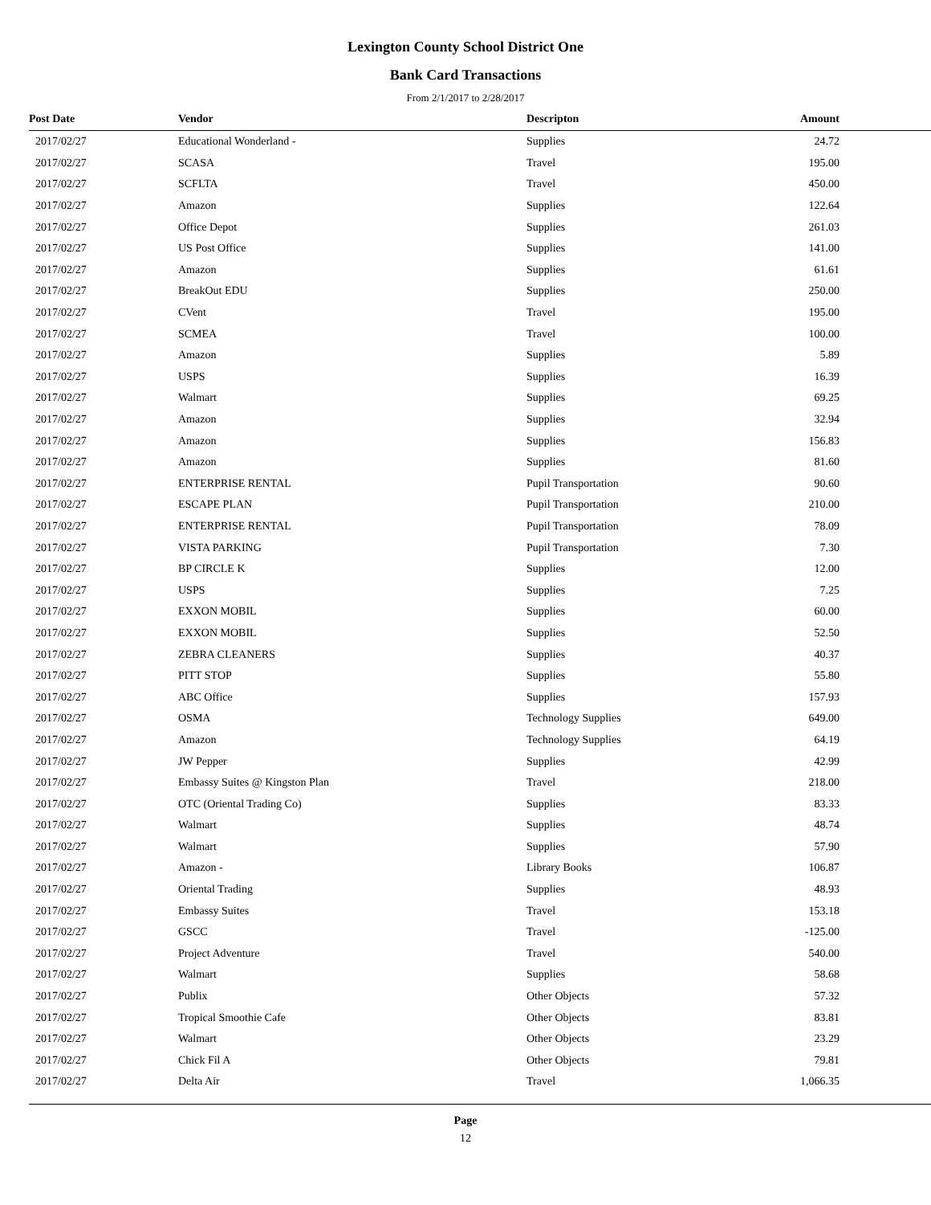Lexington County School District One
Bank Card Transactions
From 2/1/2017 to 2/28/2017
| Post Date | Vendor | Descripton | Amount | |
| --- | --- | --- | --- | --- |
| 2017/02/27 | Educational Wonderland - | Supplies | 24.72 | |
| 2017/02/27 | SCASA | Travel | 195.00 | |
| 2017/02/27 | SCFLTA | Travel | 450.00 | |
| 2017/02/27 | Amazon | Supplies | 122.64 | |
| 2017/02/27 | Office Depot | Supplies | 261.03 | |
| 2017/02/27 | US Post Office | Supplies | 141.00 | |
| 2017/02/27 | Amazon | Supplies | 61.61 | |
| 2017/02/27 | BreakOut EDU | Supplies | 250.00 | |
| 2017/02/27 | CVent | Travel | 195.00 | |
| 2017/02/27 | SCMEA | Travel | 100.00 | |
| 2017/02/27 | Amazon | Supplies | 5.89 | |
| 2017/02/27 | USPS | Supplies | 16.39 | |
| 2017/02/27 | Walmart | Supplies | 69.25 | |
| 2017/02/27 | Amazon | Supplies | 32.94 | |
| 2017/02/27 | Amazon | Supplies | 156.83 | |
| 2017/02/27 | Amazon | Supplies | 81.60 | |
| 2017/02/27 | ENTERPRISE RENTAL | Pupil Transportation | 90.60 | |
| 2017/02/27 | ESCAPE PLAN | Pupil Transportation | 210.00 | |
| 2017/02/27 | ENTERPRISE RENTAL | Pupil Transportation | 78.09 | |
| 2017/02/27 | VISTA PARKING | Pupil Transportation | 7.30 | |
| 2017/02/27 | BP CIRCLE K | Supplies | 12.00 | |
| 2017/02/27 | USPS | Supplies | 7.25 | |
| 2017/02/27 | EXXON MOBIL | Supplies | 60.00 | |
| 2017/02/27 | EXXON MOBIL | Supplies | 52.50 | |
| 2017/02/27 | ZEBRA CLEANERS | Supplies | 40.37 | |
| 2017/02/27 | PITT STOP | Supplies | 55.80 | |
| 2017/02/27 | ABC Office | Supplies | 157.93 | |
| 2017/02/27 | OSMA | Technology Supplies | 649.00 | |
| 2017/02/27 | Amazon | Technology Supplies | 64.19 | |
| 2017/02/27 | JW Pepper | Supplies | 42.99 | |
| 2017/02/27 | Embassy Suites @ Kingston Plan | Travel | 218.00 | |
| 2017/02/27 | OTC (Oriental Trading Co) | Supplies | 83.33 | |
| 2017/02/27 | Walmart | Supplies | 48.74 | |
| 2017/02/27 | Walmart | Supplies | 57.90 | |
| 2017/02/27 | Amazon - | Library Books | 106.87 | |
| 2017/02/27 | Oriental Trading | Supplies | 48.93 | |
| 2017/02/27 | Embassy Suites | Travel | 153.18 | |
| 2017/02/27 | GSCC | Travel | -125.00 | |
| 2017/02/27 | Project Adventure | Travel | 540.00 | |
| 2017/02/27 | Walmart | Supplies | 58.68 | |
| 2017/02/27 | Publix | Other Objects | 57.32 | |
| 2017/02/27 | Tropical Smoothie Cafe | Other Objects | 83.81 | |
| 2017/02/27 | Walmart | Other Objects | 23.29 | |
| 2017/02/27 | Chick Fil A | Other Objects | 79.81 | |
| 2017/02/27 | Delta Air | Travel | 1,066.35 | |
Page
12